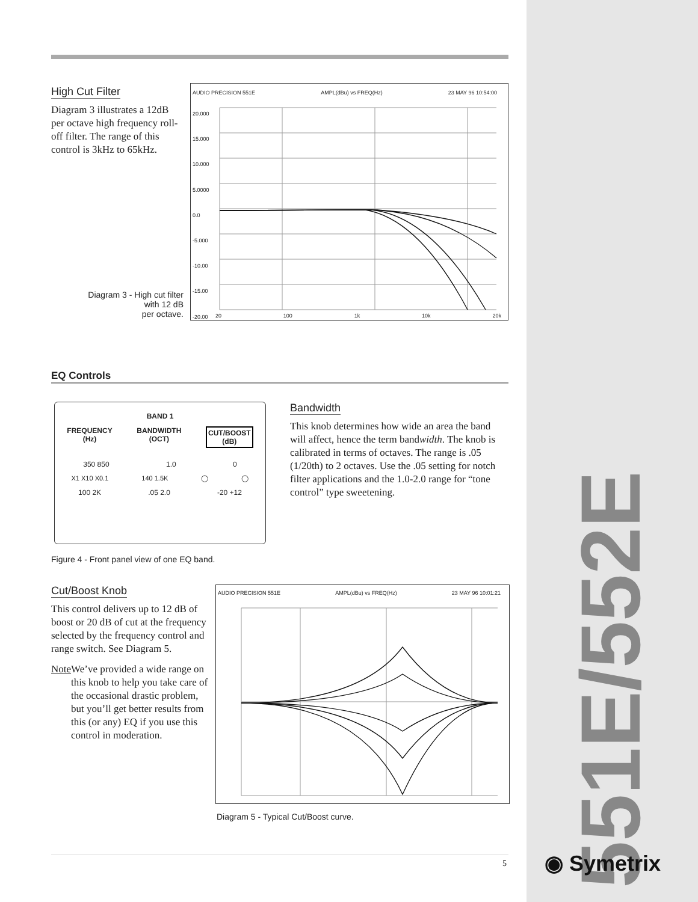High Cut Filter
Diagram 3 illustrates a 12dB per octave high frequency roll-off filter. The range of this control is 3kHz to 65kHz.
Diagram 3 - High cut filter
with 12 dB
per octave.
AUDIO PRECISION 551E AMPL(dBu) vs FREQ(Hz) 23 MAY 96 10:54:00
20.000
15.000
10.000
5.0000
0.0
-5.000
-10.00
-15.00
-20.00
20 100 1k 10k 20k
EQ Controls
BAND 1
FREQUENCY
(Hz) BANDWIDTH
(OCT) CUT/BOOST
(dB)
350 850 1.0 0
X1 X10 X0.1 140 1.5K ◯ ◯
100 2K.05 2.0 -20 +12
Figure 4 - Front panel view of one EQ band.
Bandwidth
This knob determines how wide an area the band will affect, hence the term bandwidth. The knob is calibrated in terms of octaves. The range is .05 (1/20th) to 2 octaves. Use the .05 setting for notch filter applications and the 1.0-2.0 range for “tone control” type sweetening.
Cut/Boost Knob
This control delivers up to 12 dB of boost or 20 dB of cut at the frequency selected by the frequency control and range switch. See Diagram 5.
Note We’ve provided a wide range on this knob to help you take care of the occasional drastic problem, but you’ll get better results from this (or any) EQ if you use this control in moderation.
AUDIO PRECISION 551E AMPL(dBu) vs FREQ(Hz) 23 MAY 96 10:01:21
Diagram 5 - Typical Cut/Boost curve.
5
551E/552E
◉ Symetrix